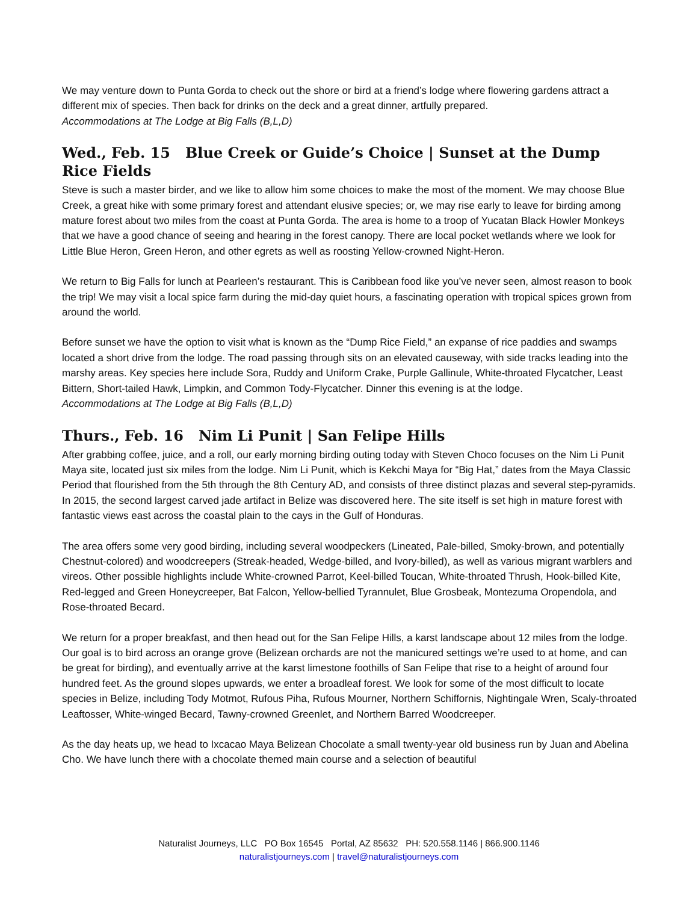We may venture down to Punta Gorda to check out the shore or bird at a friend’s lodge where flowering gardens attract a different mix of species. Then back for drinks on the deck and a great dinner, artfully prepared.
Accommodations at The Lodge at Big Falls (B,L,D)
Wed., Feb. 15 Blue Creek or Guide’s Choice | Sunset at the Dump Rice Fields
Steve is such a master birder, and we like to allow him some choices to make the most of the moment. We may choose Blue Creek, a great hike with some primary forest and attendant elusive species; or, we may rise early to leave for birding among mature forest about two miles from the coast at Punta Gorda. The area is home to a troop of Yucatan Black Howler Monkeys that we have a good chance of seeing and hearing in the forest canopy. There are local pocket wetlands where we look for Little Blue Heron, Green Heron, and other egrets as well as roosting Yellow-crowned Night-Heron.
We return to Big Falls for lunch at Pearleen’s restaurant. This is Caribbean food like you’ve never seen, almost reason to book the trip! We may visit a local spice farm during the mid-day quiet hours, a fascinating operation with tropical spices grown from around the world.
Before sunset we have the option to visit what is known as the “Dump Rice Field,” an expanse of rice paddies and swamps located a short drive from the lodge. The road passing through sits on an elevated causeway, with side tracks leading into the marshy areas. Key species here include Sora, Ruddy and Uniform Crake, Purple Gallinule, White-throated Flycatcher, Least Bittern, Short-tailed Hawk, Limpkin, and Common Tody-Flycatcher. Dinner this evening is at the lodge.
Accommodations at The Lodge at Big Falls (B,L,D)
Thurs., Feb. 16 Nim Li Punit | San Felipe Hills
After grabbing coffee, juice, and a roll, our early morning birding outing today with Steven Choco focuses on the Nim Li Punit Maya site, located just six miles from the lodge. Nim Li Punit, which is Kekchi Maya for “Big Hat,” dates from the Maya Classic Period that flourished from the 5th through the 8th Century AD, and consists of three distinct plazas and several step-pyramids. In 2015, the second largest carved jade artifact in Belize was discovered here. The site itself is set high in mature forest with fantastic views east across the coastal plain to the cays in the Gulf of Honduras.
The area offers some very good birding, including several woodpeckers (Lineated, Pale-billed, Smoky-brown, and potentially Chestnut-colored) and woodcreepers (Streak-headed, Wedge-billed, and Ivory-billed), as well as various migrant warblers and vireos. Other possible highlights include White-crowned Parrot, Keel-billed Toucan, White-throated Thrush, Hook-billed Kite, Red-legged and Green Honeycreeper, Bat Falcon, Yellow-bellied Tyrannulet, Blue Grosbeak, Montezuma Oropendola, and Rose-throated Becard.
We return for a proper breakfast, and then head out for the San Felipe Hills, a karst landscape about 12 miles from the lodge. Our goal is to bird across an orange grove (Belizean orchards are not the manicured settings we’re used to at home, and can be great for birding), and eventually arrive at the karst limestone foothills of San Felipe that rise to a height of around four hundred feet. As the ground slopes upwards, we enter a broadleaf forest. We look for some of the most difficult to locate species in Belize, including Tody Motmot, Rufous Piha, Rufous Mourner, Northern Schiffornis, Nightingale Wren, Scaly-throated Leaftosser, White-winged Becard, Tawny-crowned Greenlet, and Northern Barred Woodcreeper.
As the day heats up, we head to Ixcacao Maya Belizean Chocolate a small twenty-year old business run by Juan and Abelina Cho. We have lunch there with a chocolate themed main course and a selection of beautiful
Naturalist Journeys, LLC PO Box 16545 Portal, AZ 85632 PH: 520.558.1146 | 866.900.1146
naturalistjourneys.com | travel@naturalistjourneys.com